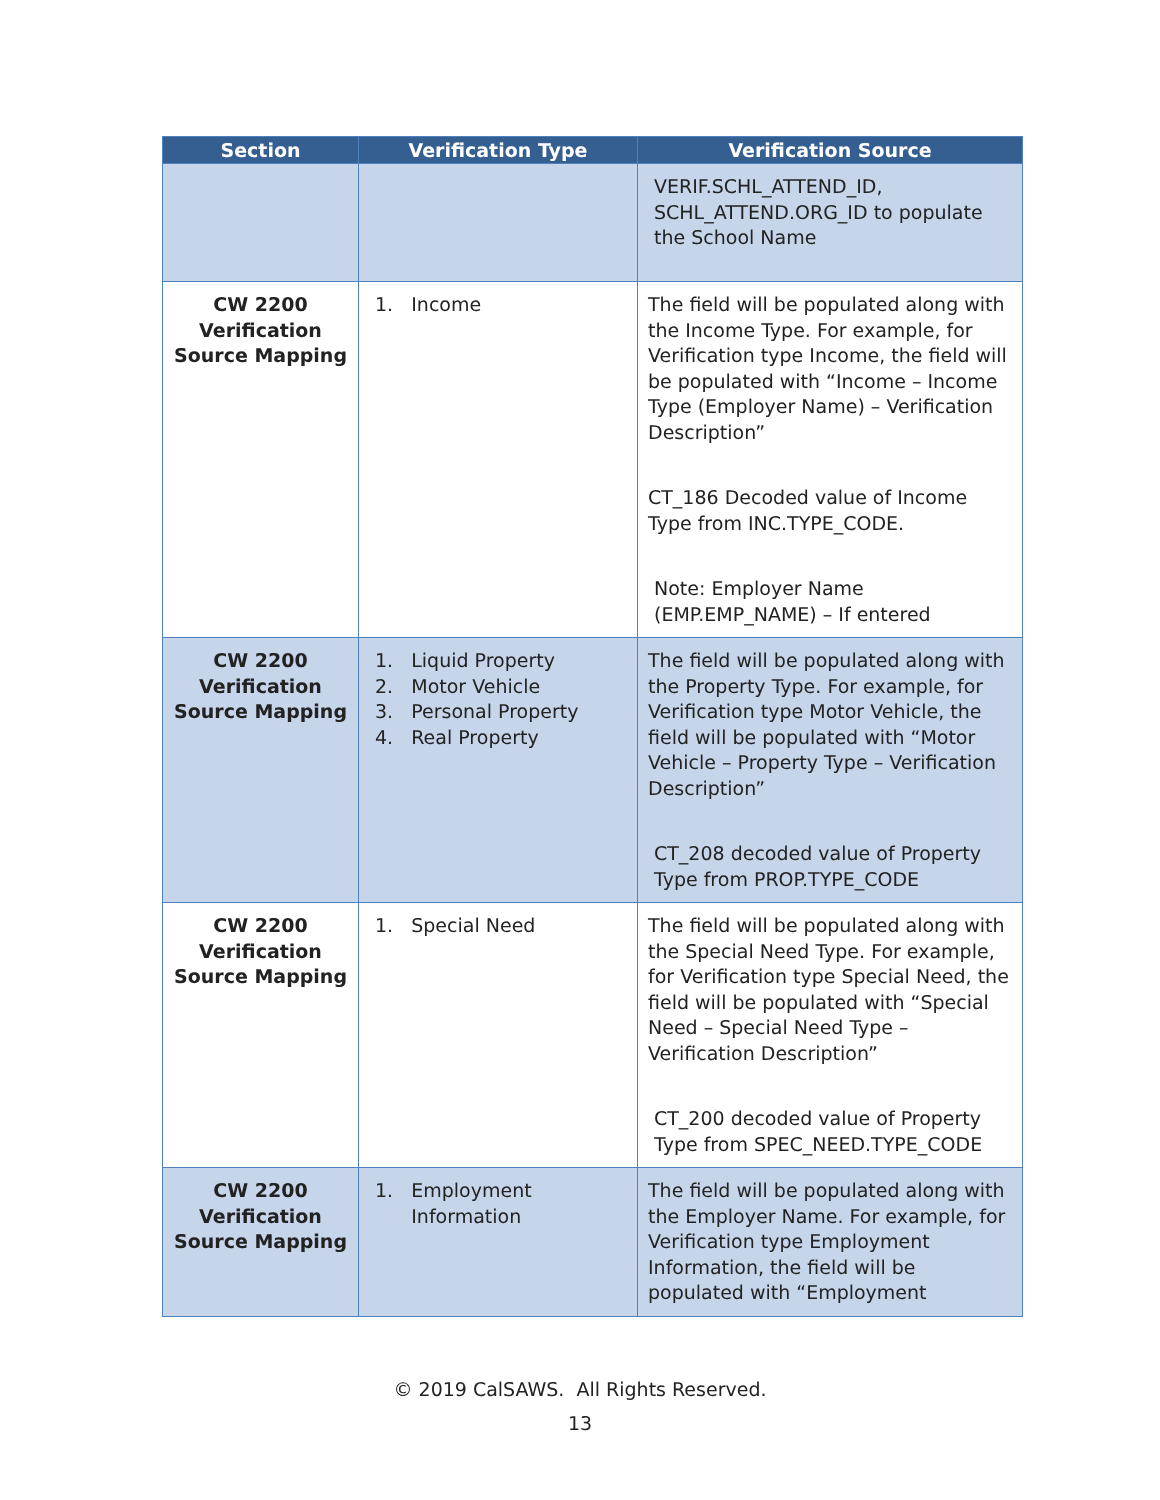| Section | Verification Type | Verification Source |
| --- | --- | --- |
| | | VERIF.SCHL_ATTEND_ID, SCHL_ATTEND.ORG_ID to populate the School Name |
| CW 2200 Verification Source Mapping | 1. Income | The field will be populated along with the Income Type. For example, for Verification type Income, the field will be populated with “Income – Income Type (Employer Name) – Verification Description” CT_186 Decoded value of Income Type from INC.TYPE_CODE. Note: Employer Name (EMP.EMP_NAME) – If entered |
| CW 2200 Verification Source Mapping | 1. Liquid Property 2. Motor Vehicle 3. Personal Property 4. Real Property | The field will be populated along with the Property Type. For example, for Verification type Motor Vehicle, the field will be populated with “Motor Vehicle – Property Type – Verification Description” CT_208 decoded value of Property Type from PROP.TYPE_CODE |
| CW 2200 Verification Source Mapping | 1. Special Need | The field will be populated along with the Special Need Type. For example, for Verification type Special Need, the field will be populated with “Special Need – Special Need Type – Verification Description” CT_200 decoded value of Property Type from SPEC_NEED.TYPE_CODE |
| CW 2200 Verification Source Mapping | 1. Employment Information | The field will be populated along with the Employer Name. For example, for Verification type Employment Information, the field will be populated with “Employment |
© 2019 CalSAWS. All Rights Reserved.
13